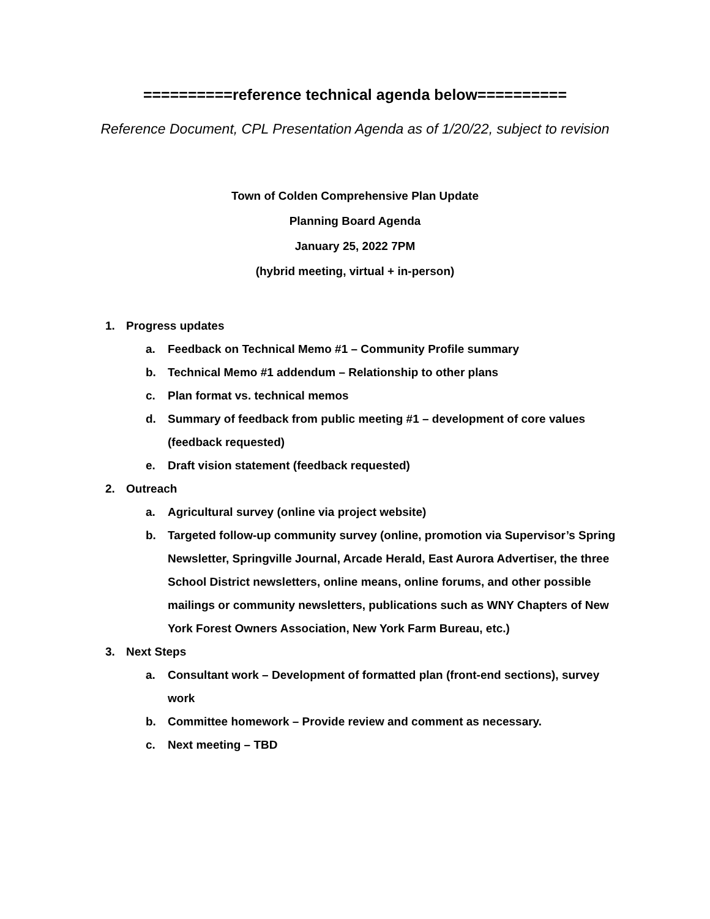==========reference technical agenda below==========
Reference Document, CPL Presentation Agenda as of 1/20/22, subject to revision
Town of Colden Comprehensive Plan Update
Planning Board Agenda
January 25, 2022 7PM
(hybrid meeting, virtual + in-person)
1. Progress updates
a. Feedback on Technical Memo #1 – Community Profile summary
b. Technical Memo #1 addendum – Relationship to other plans
c. Plan format vs. technical memos
d. Summary of feedback from public meeting #1 – development of core values (feedback requested)
e. Draft vision statement (feedback requested)
2. Outreach
a. Agricultural survey (online via project website)
b. Targeted follow-up community survey (online, promotion via Supervisor’s Spring Newsletter, Springville Journal, Arcade Herald, East Aurora Advertiser, the three School District newsletters, online means, online forums, and other possible mailings or community newsletters, publications such as WNY Chapters of New York Forest Owners Association, New York Farm Bureau, etc.)
3. Next Steps
a. Consultant work – Development of formatted plan (front-end sections), survey work
b. Committee homework – Provide review and comment as necessary.
c. Next meeting – TBD